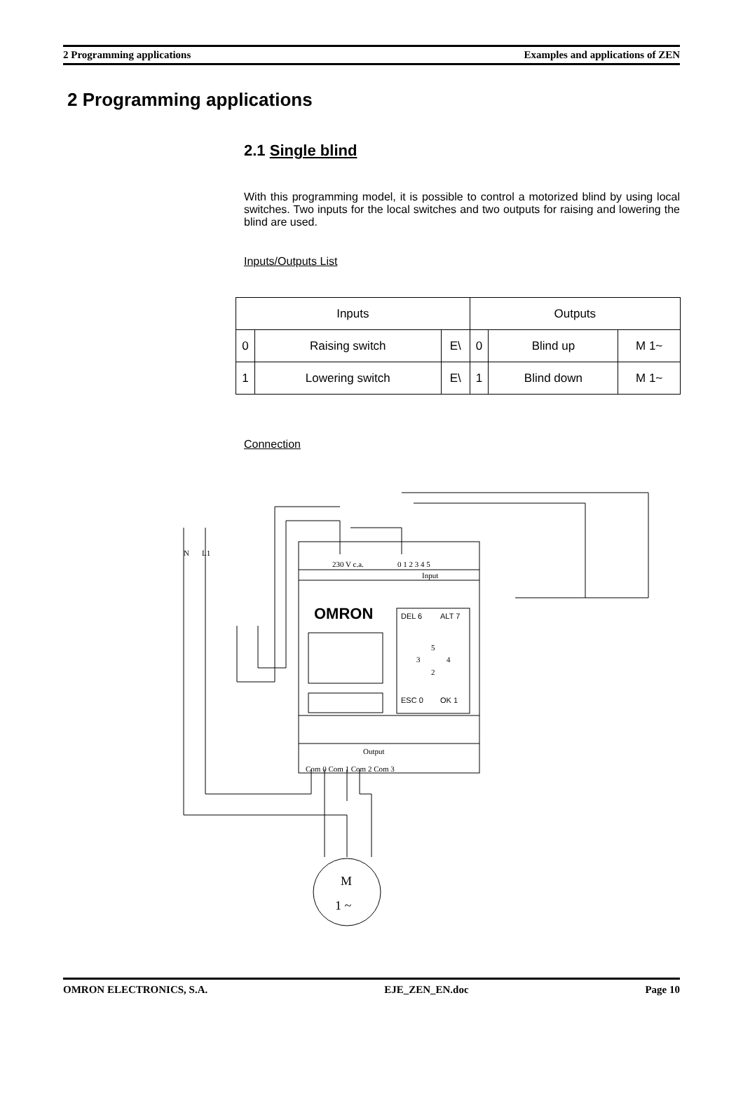2 Programming applications Examples and applications of ZEN
2 Programming applications
2.1 Single blind
With this programming model, it is possible to control a motorized blind by using local switches. Two inputs for the local switches and two outputs for raising and lowering the blind are used.
Inputs/Outputs List
| Inputs | | | Outputs | | |
| --- | --- | --- | --- | --- | --- |
| 0 | Raising switch | E\ | 0 | Blind up | M 1~ |
| 1 | Lowering switch | E\ | 1 | Blind down | M 1~ |
Connection
N
L1
230 V c.a.
0 1 2 3 4 5
Input
OMRON
DEL 6
ALT 7
5
3
4
2
ESC 0
OK 1
Output
Com 0 Com 1 Com 2 Com 3
M
1 ~
OMRON ELECTRONICS, S.A. EJE_ZEN_EN.doc Page 10